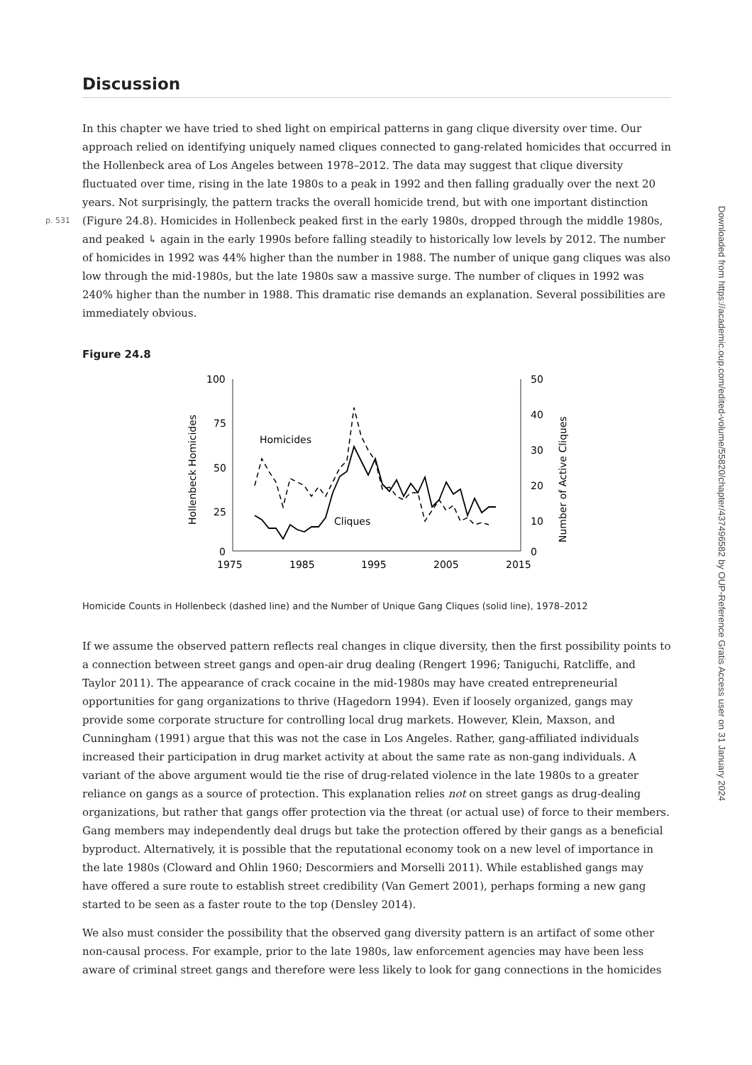Discussion
In this chapter we have tried to shed light on empirical patterns in gang clique diversity over time. Our approach relied on identifying uniquely named cliques connected to gang-related homicides that occurred in the Hollenbeck area of Los Angeles between 1978–2012. The data may suggest that clique diversity fluctuated over time, rising in the late 1980s to a peak in 1992 and then falling gradually over the next 20 years. Not surprisingly, the pattern tracks the overall homicide trend, but with one important distinction (Figure 24.8). Homicides in Hollenbeck peaked first in the early 1980s, dropped through the middle 1980s, p. 531 and peaked ↳ again in the early 1990s before falling steadily to historically low levels by 2012. The number of homicides in 1992 was 44% higher than the number in 1988. The number of unique gang cliques was also low through the mid-1980s, but the late 1980s saw a massive surge. The number of cliques in 1992 was 240% higher than the number in 1988. This dramatic rise demands an explanation. Several possibilities are immediately obvious.
Figure 24.8
100
75
50
25
0
50
40
30
20
10
0
1975
1985
1995
2005
2015
Hollenbeck Homicides
Number of Active Cliques
Homicides
Cliques
Homicide Counts in Hollenbeck (dashed line) and the Number of Unique Gang Cliques (solid line), 1978–2012
If we assume the observed pattern reflects real changes in clique diversity, then the first possibility points to a connection between street gangs and open-air drug dealing (Rengert 1996; Taniguchi, Ratcliffe, and Taylor 2011). The appearance of crack cocaine in the mid-1980s may have created entrepreneurial opportunities for gang organizations to thrive (Hagedorn 1994). Even if loosely organized, gangs may provide some corporate structure for controlling local drug markets. However, Klein, Maxson, and Cunningham (1991) argue that this was not the case in Los Angeles. Rather, gang-affiliated individuals increased their participation in drug market activity at about the same rate as non-gang individuals. A variant of the above argument would tie the rise of drug-related violence in the late 1980s to a greater reliance on gangs as a source of protection. This explanation relies not on street gangs as drug-dealing organizations, but rather that gangs offer protection via the threat (or actual use) of force to their members. Gang members may independently deal drugs but take the protection offered by their gangs as a beneficial byproduct. Alternatively, it is possible that the reputational economy took on a new level of importance in the late 1980s (Cloward and Ohlin 1960; Descormiers and Morselli 2011). While established gangs may have offered a sure route to establish street credibility (Van Gemert 2001), perhaps forming a new gang started to be seen as a faster route to the top (Densley 2014).
We also must consider the possibility that the observed gang diversity pattern is an artifact of some other non-causal process. For example, prior to the late 1980s, law enforcement agencies may have been less aware of criminal street gangs and therefore were less likely to look for gang connections in the homicides
Downloaded from https://academic.oup.com/edited-volume/55820/chapter/437496582 by OUP-Reference Gratis Access user on 31 January 2024